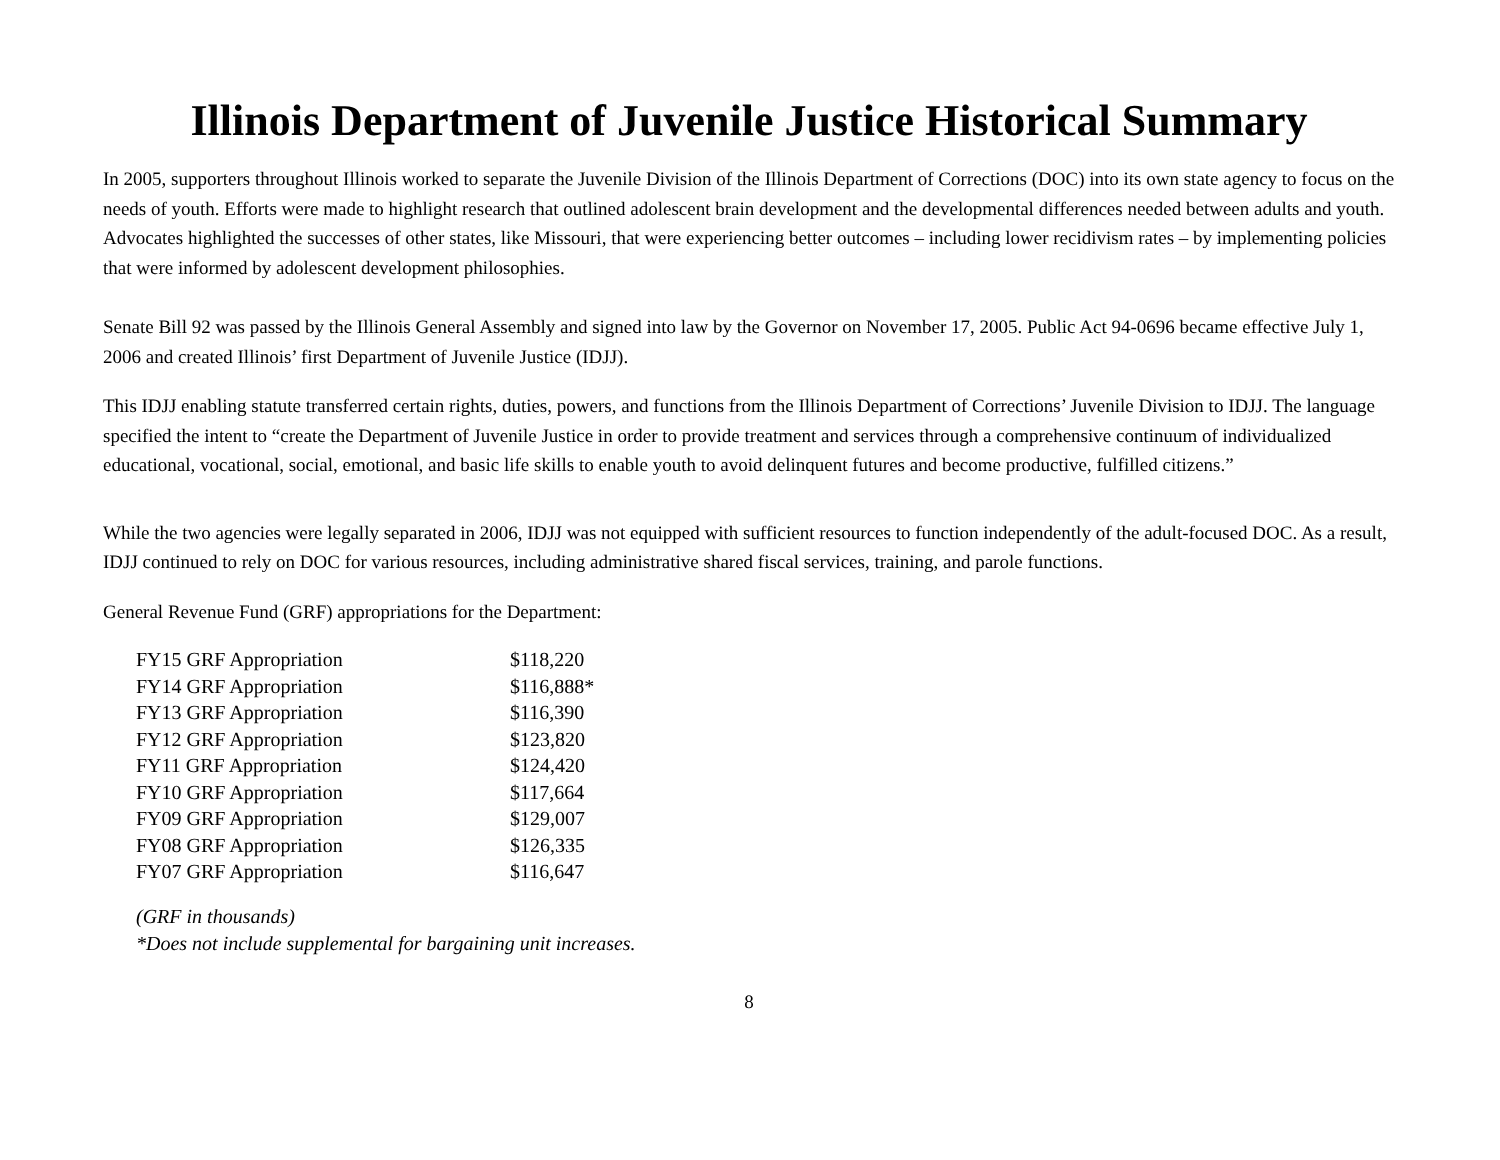Illinois Department of Juvenile Justice Historical Summary
In 2005, supporters throughout Illinois worked to separate the Juvenile Division of the Illinois Department of Corrections (DOC) into its own state agency to focus on the needs of youth. Efforts were made to highlight research that outlined adolescent brain development and the developmental differences needed between adults and youth. Advocates highlighted the successes of other states, like Missouri, that were experiencing better outcomes – including lower recidivism rates – by implementing policies that were informed by adolescent development philosophies.
Senate Bill 92 was passed by the Illinois General Assembly and signed into law by the Governor on November 17, 2005. Public Act 94-0696 became effective July 1, 2006 and created Illinois’ first Department of Juvenile Justice (IDJJ).
This IDJJ enabling statute transferred certain rights, duties, powers, and functions from the Illinois Department of Corrections’ Juvenile Division to IDJJ. The language specified the intent to “create the Department of Juvenile Justice in order to provide treatment and services through a comprehensive continuum of individualized educational, vocational, social, emotional, and basic life skills to enable youth to avoid delinquent futures and become productive, fulfilled citizens.”
While the two agencies were legally separated in 2006, IDJJ was not equipped with sufficient resources to function independently of the adult-focused DOC. As a result, IDJJ continued to rely on DOC for various resources, including administrative shared fiscal services, training, and parole functions.
General Revenue Fund (GRF) appropriations for the Department:
| FY15 GRF Appropriation | $118,220 |
| FY14 GRF Appropriation | $116,888* |
| FY13 GRF Appropriation | $116,390 |
| FY12 GRF Appropriation | $123,820 |
| FY11 GRF Appropriation | $124,420 |
| FY10 GRF Appropriation | $117,664 |
| FY09 GRF Appropriation | $129,007 |
| FY08 GRF Appropriation | $126,335 |
| FY07 GRF Appropriation | $116,647 |
(GRF in thousands)
*Does not include supplemental for bargaining unit increases.
8